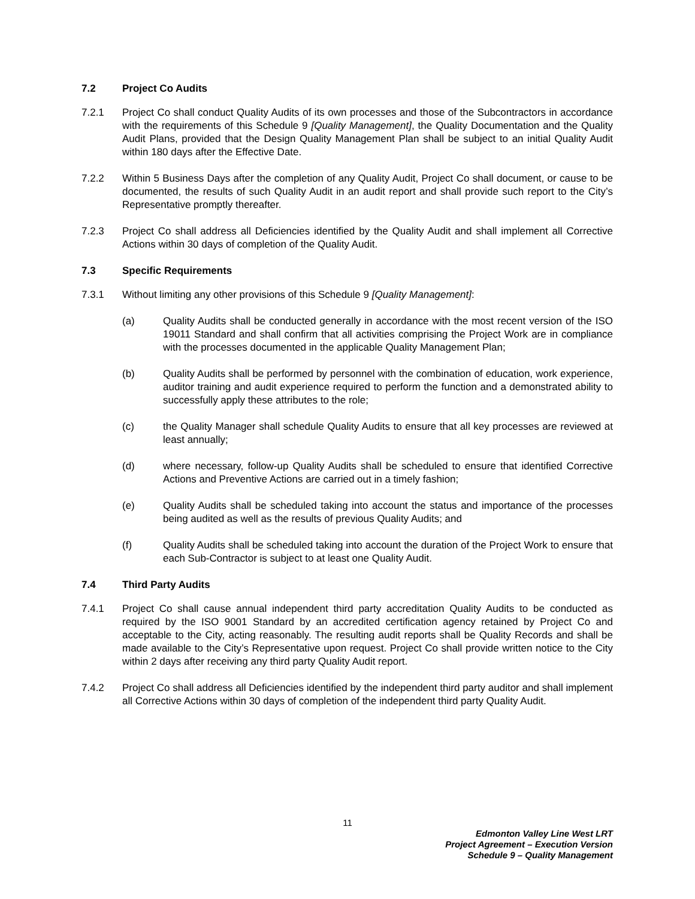7.2 Project Co Audits
7.2.1 Project Co shall conduct Quality Audits of its own processes and those of the Subcontractors in accordance with the requirements of this Schedule 9 [Quality Management], the Quality Documentation and the Quality Audit Plans, provided that the Design Quality Management Plan shall be subject to an initial Quality Audit within 180 days after the Effective Date.
7.2.2 Within 5 Business Days after the completion of any Quality Audit, Project Co shall document, or cause to be documented, the results of such Quality Audit in an audit report and shall provide such report to the City’s Representative promptly thereafter.
7.2.3 Project Co shall address all Deficiencies identified by the Quality Audit and shall implement all Corrective Actions within 30 days of completion of the Quality Audit.
7.3 Specific Requirements
7.3.1 Without limiting any other provisions of this Schedule 9 [Quality Management]:
(a) Quality Audits shall be conducted generally in accordance with the most recent version of the ISO 19011 Standard and shall confirm that all activities comprising the Project Work are in compliance with the processes documented in the applicable Quality Management Plan;
(b) Quality Audits shall be performed by personnel with the combination of education, work experience, auditor training and audit experience required to perform the function and a demonstrated ability to successfully apply these attributes to the role;
(c) the Quality Manager shall schedule Quality Audits to ensure that all key processes are reviewed at least annually;
(d) where necessary, follow-up Quality Audits shall be scheduled to ensure that identified Corrective Actions and Preventive Actions are carried out in a timely fashion;
(e) Quality Audits shall be scheduled taking into account the status and importance of the processes being audited as well as the results of previous Quality Audits; and
(f) Quality Audits shall be scheduled taking into account the duration of the Project Work to ensure that each Sub-Contractor is subject to at least one Quality Audit.
7.4 Third Party Audits
7.4.1 Project Co shall cause annual independent third party accreditation Quality Audits to be conducted as required by the ISO 9001 Standard by an accredited certification agency retained by Project Co and acceptable to the City, acting reasonably. The resulting audit reports shall be Quality Records and shall be made available to the City’s Representative upon request. Project Co shall provide written notice to the City within 2 days after receiving any third party Quality Audit report.
7.4.2 Project Co shall address all Deficiencies identified by the independent third party auditor and shall implement all Corrective Actions within 30 days of completion of the independent third party Quality Audit.
11
Edmonton Valley Line West LRT
Project Agreement – Execution Version
Schedule 9 – Quality Management